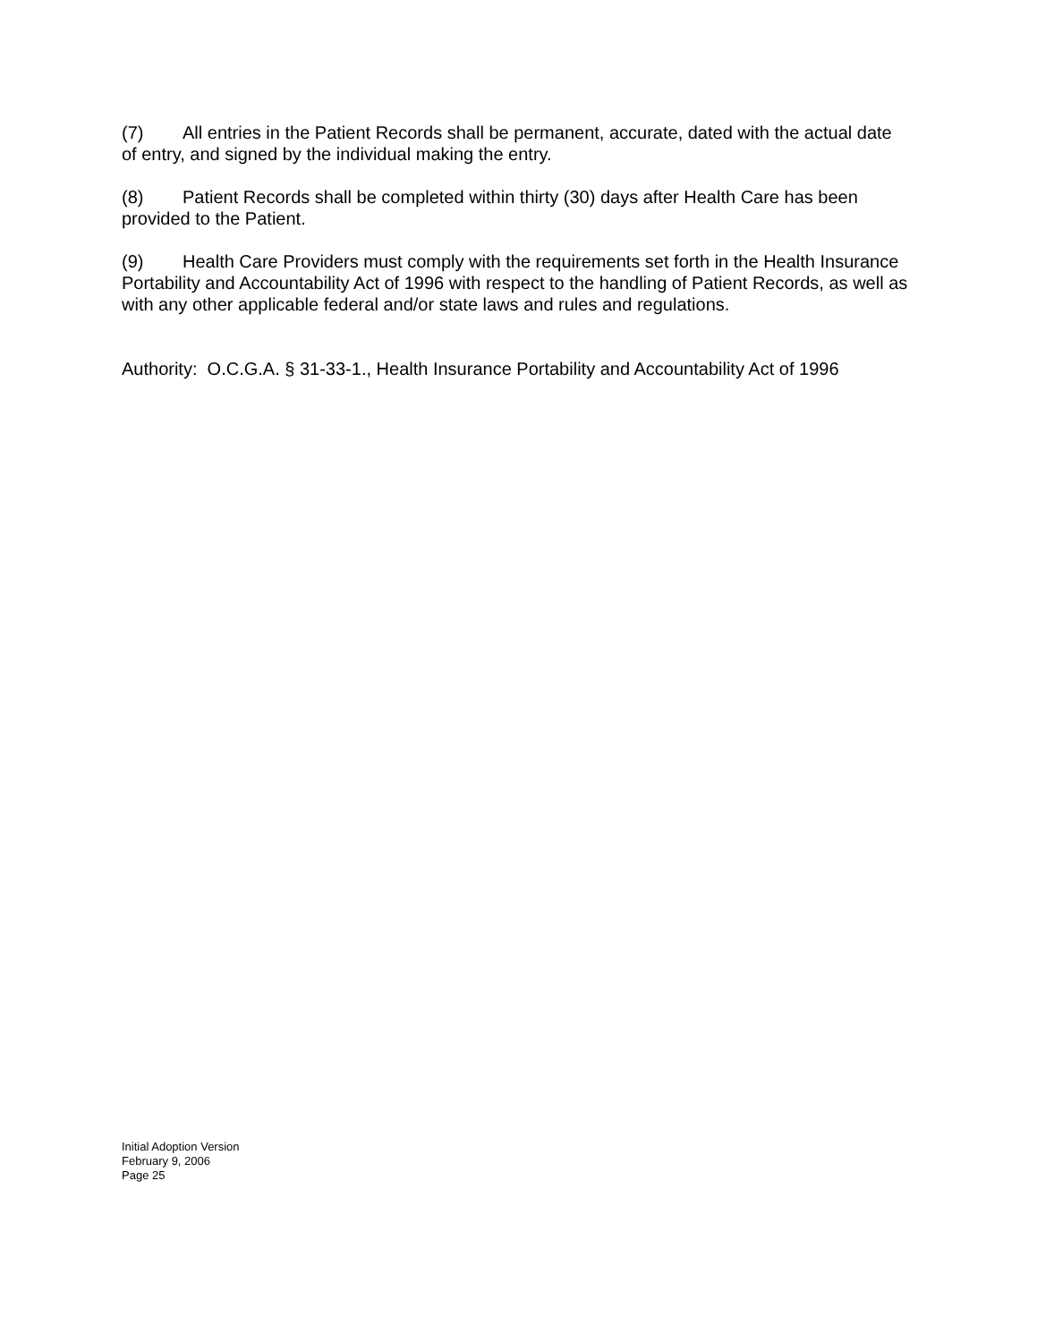(7) All entries in the Patient Records shall be permanent, accurate, dated with the actual date of entry, and signed by the individual making the entry.
(8) Patient Records shall be completed within thirty (30) days after Health Care has been provided to the Patient.
(9) Health Care Providers must comply with the requirements set forth in the Health Insurance Portability and Accountability Act of 1996 with respect to the handling of Patient Records, as well as with any other applicable federal and/or state laws and rules and regulations.
Authority: O.C.G.A. § 31-33-1., Health Insurance Portability and Accountability Act of 1996
Initial Adoption Version
February 9, 2006
Page 25